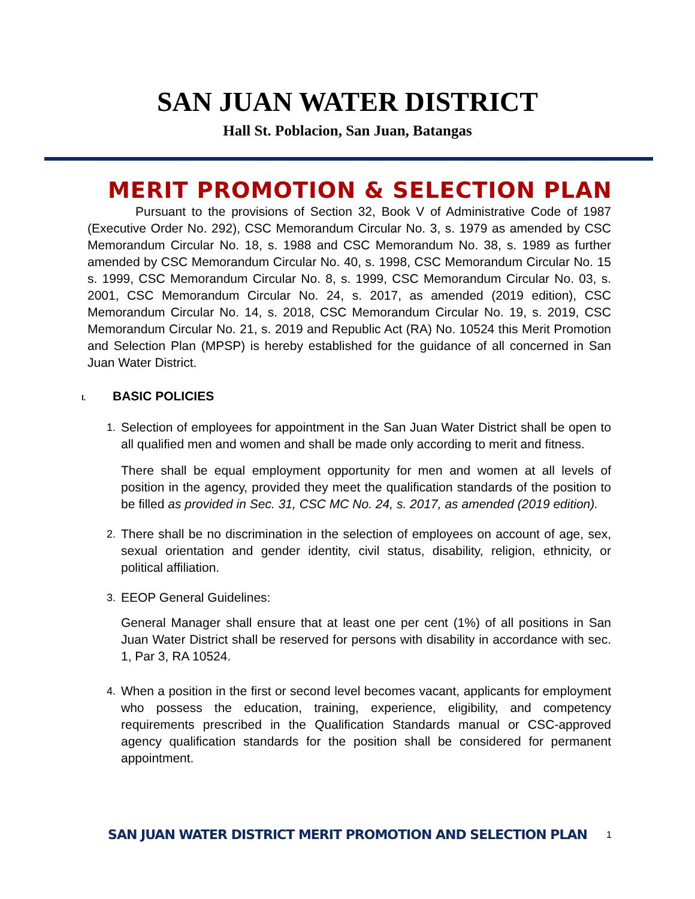SAN JUAN WATER DISTRICT
Hall St. Poblacion, San Juan, Batangas
MERIT PROMOTION & SELECTION PLAN
Pursuant to the provisions of Section 32, Book V of Administrative Code of 1987 (Executive Order No. 292), CSC Memorandum Circular No. 3, s. 1979 as amended by CSC Memorandum Circular No. 18, s. 1988 and CSC Memorandum No. 38, s. 1989 as further amended by CSC Memorandum Circular No. 40, s. 1998, CSC Memorandum Circular No. 15 s. 1999, CSC Memorandum Circular No. 8, s. 1999, CSC Memorandum Circular No. 03, s. 2001, CSC Memorandum Circular No. 24, s. 2017, as amended (2019 edition), CSC Memorandum Circular No. 14, s. 2018, CSC Memorandum Circular No. 19, s. 2019, CSC Memorandum Circular No. 21, s. 2019 and Republic Act (RA) No. 10524 this Merit Promotion and Selection Plan (MPSP) is hereby established for the guidance of all concerned in San Juan Water District.
I. BASIC POLICIES
1.
Selection of employees for appointment in the San Juan Water District shall be open to all qualified men and women and shall be made only according to merit and fitness.
There shall be equal employment opportunity for men and women at all levels of position in the agency, provided they meet the qualification standards of the position to be filled as provided in Sec. 31, CSC MC No. 24, s. 2017, as amended (2019 edition).
2.
There shall be no discrimination in the selection of employees on account of age, sex, sexual orientation and gender identity, civil status, disability, religion, ethnicity, or political affiliation.
3.
EEOP General Guidelines:
General Manager shall ensure that at least one per cent (1%) of all positions in San Juan Water District shall be reserved for persons with disability in accordance with sec. 1, Par 3, RA 10524.
4.
When a position in the first or second level becomes vacant, applicants for employment who possess the education, training, experience, eligibility, and competency requirements prescribed in the Qualification Standards manual or CSC-approved agency qualification standards for the position shall be considered for permanent appointment.
SAN JUAN WATER DISTRICT MERIT PROMOTION AND SELECTION PLAN
1